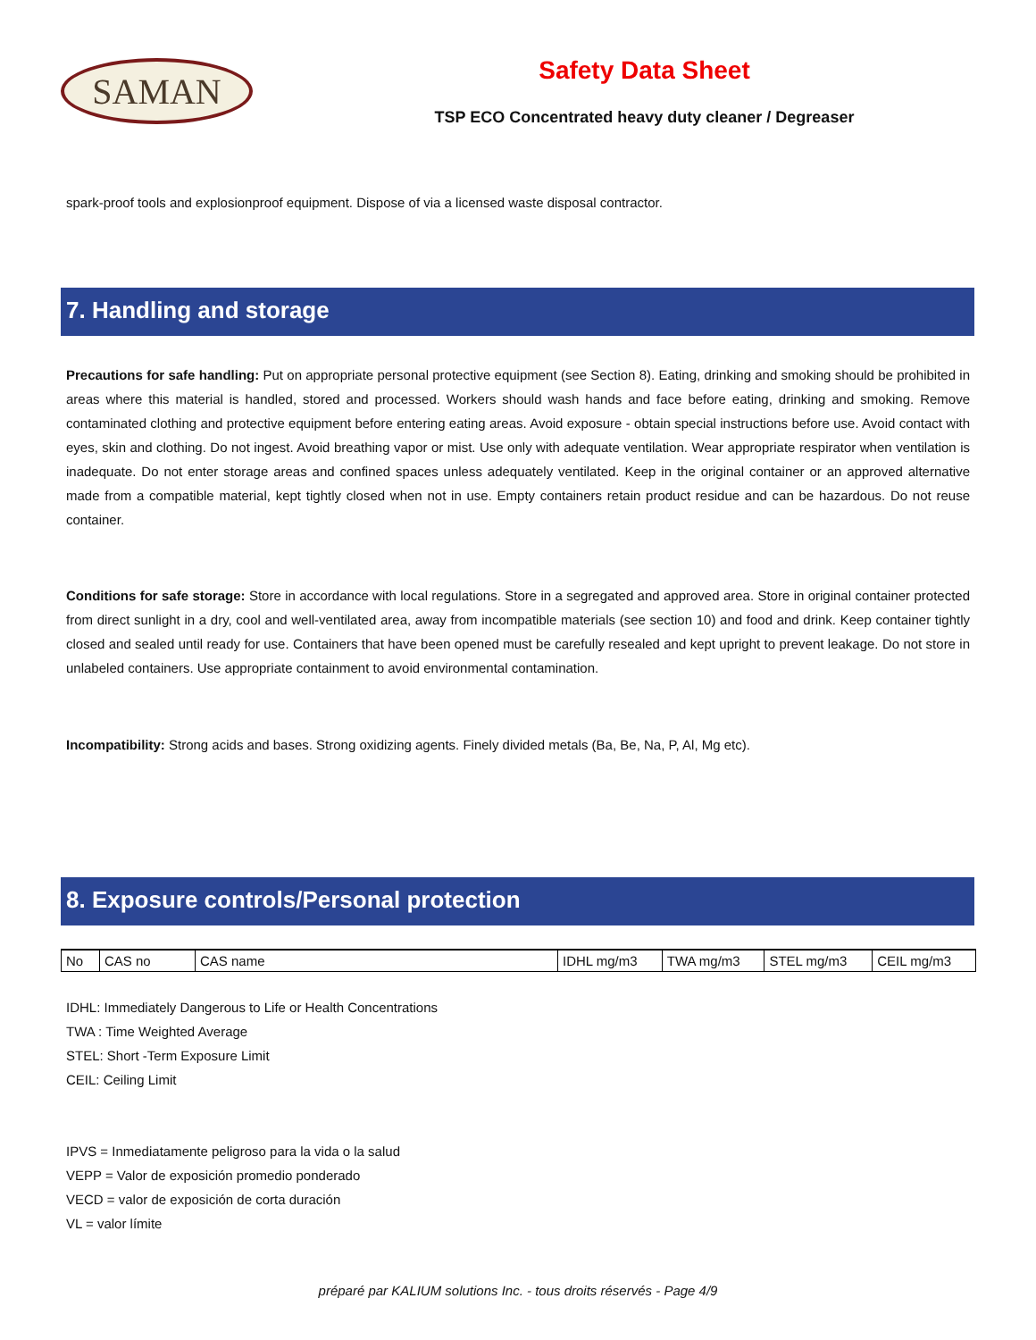SAMAN
Safety Data Sheet
TSP ECO Concentrated heavy duty cleaner / Degreaser
spark-proof tools and explosionproof equipment. Dispose of via a licensed waste disposal contractor.
7. Handling and storage
Precautions for safe handling: Put on appropriate personal protective equipment (see Section 8). Eating, drinking and smoking should be prohibited in areas where this material is handled, stored and processed. Workers should wash hands and face before eating, drinking and smoking. Remove contaminated clothing and protective equipment before entering eating areas. Avoid exposure - obtain special instructions before use. Avoid contact with eyes, skin and clothing. Do not ingest. Avoid breathing vapor or mist. Use only with adequate ventilation. Wear appropriate respirator when ventilation is inadequate. Do not enter storage areas and confined spaces unless adequately ventilated. Keep in the original container or an approved alternative made from a compatible material, kept tightly closed when not in use. Empty containers retain product residue and can be hazardous. Do not reuse container.
Conditions for safe storage: Store in accordance with local regulations. Store in a segregated and approved area. Store in original container protected from direct sunlight in a dry, cool and well-ventilated area, away from incompatible materials (see section 10) and food and drink. Keep container tightly closed and sealed until ready for use. Containers that have been opened must be carefully resealed and kept upright to prevent leakage. Do not store in unlabeled containers. Use appropriate containment to avoid environmental contamination.
Incompatibility: Strong acids and bases. Strong oxidizing agents. Finely divided metals (Ba, Be, Na, P, Al, Mg etc).
8. Exposure controls/Personal protection
| No | CAS no | CAS name | IDHL mg/m3 | TWA mg/m3 | STEL mg/m3 | CEIL mg/m3 |
IDHL: Immediately Dangerous to Life or Health Concentrations
TWA : Time Weighted Average
STEL: Short -Term Exposure Limit
CEIL: Ceiling Limit
IPVS = Inmediatamente peligroso para la vida o la salud
VEPP = Valor de exposición promedio ponderado
VECD = valor de exposición de corta duración
VL = valor límite
préparé par KALIUM solutions Inc. - tous droits réservés - Page 4/9